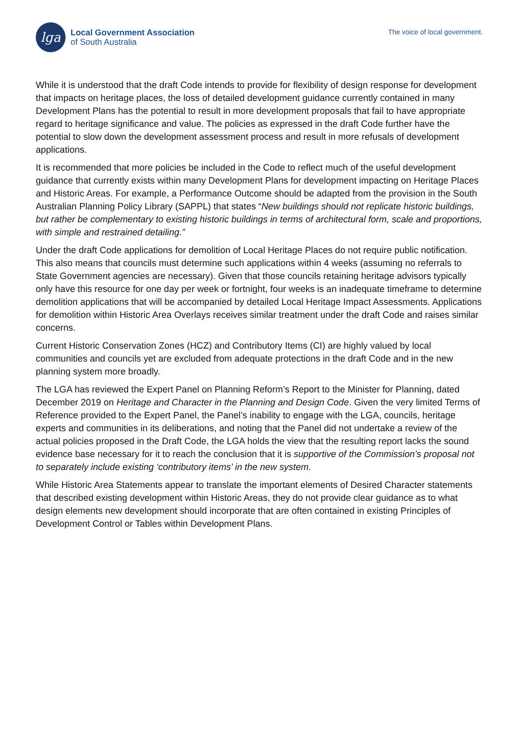lga
Local Government Association
of South Australia
The voice of local government.
While it is understood that the draft Code intends to provide for flexibility of design response for development that impacts on heritage places, the loss of detailed development guidance currently contained in many Development Plans has the potential to result in more development proposals that fail to have appropriate regard to heritage significance and value. The policies as expressed in the draft Code further have the potential to slow down the development assessment process and result in more refusals of development applications.
It is recommended that more policies be included in the Code to reflect much of the useful development guidance that currently exists within many Development Plans for development impacting on Heritage Places and Historic Areas. For example, a Performance Outcome should be adapted from the provision in the South Australian Planning Policy Library (SAPPL) that states “New buildings should not replicate historic buildings, but rather be complementary to existing historic buildings in terms of architectural form, scale and proportions, with simple and restrained detailing.”
Under the draft Code applications for demolition of Local Heritage Places do not require public notification. This also means that councils must determine such applications within 4 weeks (assuming no referrals to State Government agencies are necessary). Given that those councils retaining heritage advisors typically only have this resource for one day per week or fortnight, four weeks is an inadequate timeframe to determine demolition applications that will be accompanied by detailed Local Heritage Impact Assessments. Applications for demolition within Historic Area Overlays receives similar treatment under the draft Code and raises similar concerns.
Current Historic Conservation Zones (HCZ) and Contributory Items (CI) are highly valued by local communities and councils yet are excluded from adequate protections in the draft Code and in the new planning system more broadly.
The LGA has reviewed the Expert Panel on Planning Reform’s Report to the Minister for Planning, dated December 2019 on Heritage and Character in the Planning and Design Code. Given the very limited Terms of Reference provided to the Expert Panel, the Panel’s inability to engage with the LGA, councils, heritage experts and communities in its deliberations, and noting that the Panel did not undertake a review of the actual policies proposed in the Draft Code, the LGA holds the view that the resulting report lacks the sound evidence base necessary for it to reach the conclusion that it is supportive of the Commission’s proposal not to separately include existing ‘contributory items’ in the new system.
While Historic Area Statements appear to translate the important elements of Desired Character statements that described existing development within Historic Areas, they do not provide clear guidance as to what design elements new development should incorporate that are often contained in existing Principles of Development Control or Tables within Development Plans.